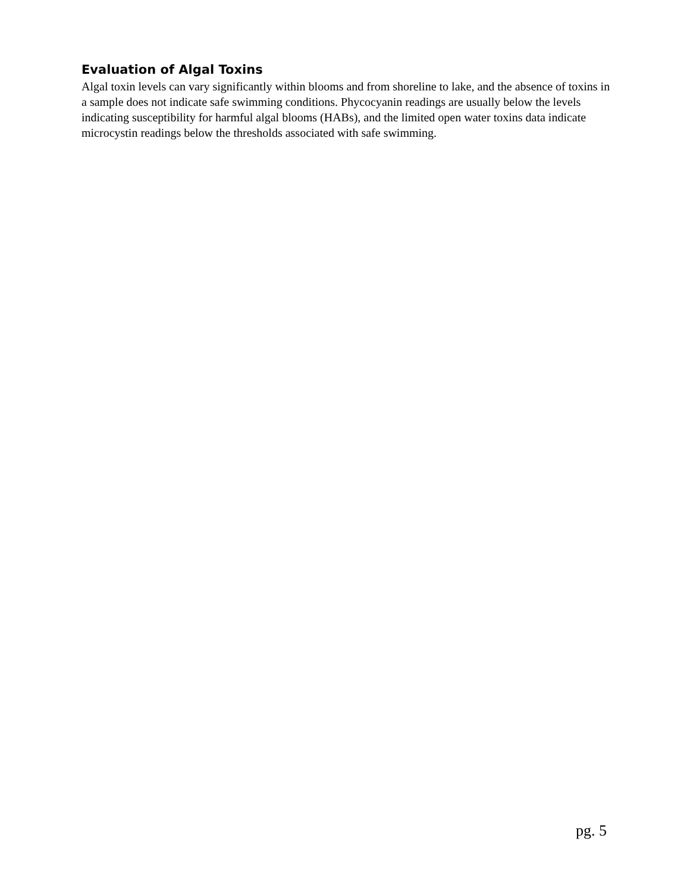Evaluation of Algal Toxins
Algal toxin levels can vary significantly within blooms and from shoreline to lake, and the absence of toxins in a sample does not indicate safe swimming conditions. Phycocyanin readings are usually below the levels indicating susceptibility for harmful algal blooms (HABs), and the limited open water toxins data indicate microcystin readings below the thresholds associated with safe swimming.
pg. 5